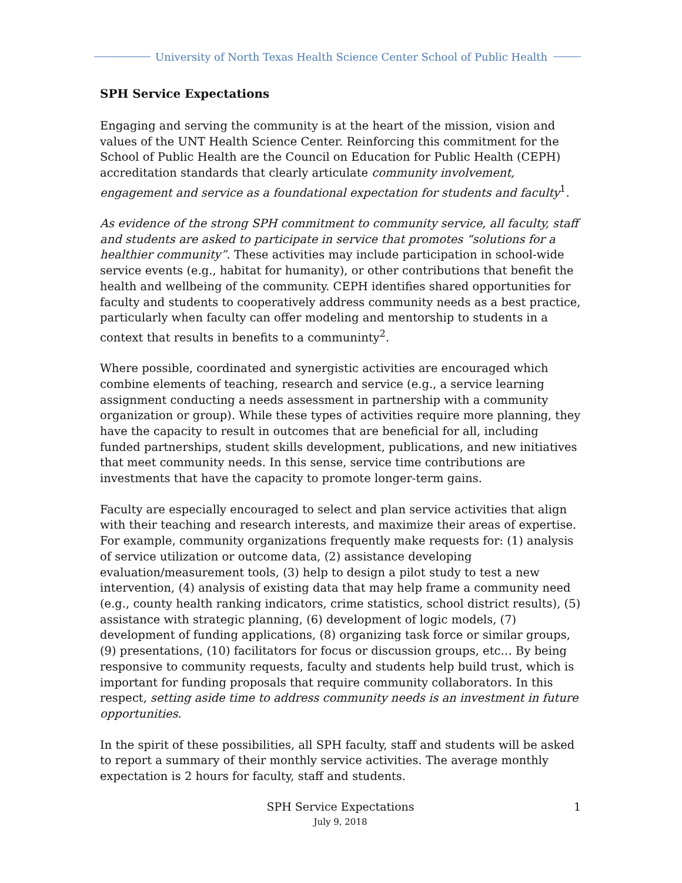University of North Texas Health Science Center School of Public Health
SPH Service Expectations
Engaging and serving the community is at the heart of the mission, vision and values of the UNT Health Science Center. Reinforcing this commitment for the School of Public Health are the Council on Education for Public Health (CEPH) accreditation standards that clearly articulate community involvement, engagement and service as a foundational expectation for students and faculty<sup>1</sup>.
As evidence of the strong SPH commitment to community service, all faculty, staff and students are asked to participate in service that promotes “solutions for a healthier community”. These activities may include participation in school-wide service events (e.g., habitat for humanity), or other contributions that benefit the health and wellbeing of the community. CEPH identifies shared opportunities for faculty and students to cooperatively address community needs as a best practice, particularly when faculty can offer modeling and mentorship to students in a context that results in benefits to a communinty<sup>2</sup>.
Where possible, coordinated and synergistic activities are encouraged which combine elements of teaching, research and service (e.g., a service learning assignment conducting a needs assessment in partnership with a community organization or group). While these types of activities require more planning, they have the capacity to result in outcomes that are beneficial for all, including funded partnerships, student skills development, publications, and new initiatives that meet community needs. In this sense, service time contributions are investments that have the capacity to promote longer-term gains.
Faculty are especially encouraged to select and plan service activities that align with their teaching and research interests, and maximize their areas of expertise. For example, community organizations frequently make requests for: (1) analysis of service utilization or outcome data, (2) assistance developing evaluation/measurement tools, (3) help to design a pilot study to test a new intervention, (4) analysis of existing data that may help frame a community need (e.g., county health ranking indicators, crime statistics, school district results), (5) assistance with strategic planning, (6) development of logic models, (7) development of funding applications, (8) organizing task force or similar groups, (9) presentations, (10) facilitators for focus or discussion groups, etc… By being responsive to community requests, faculty and students help build trust, which is important for funding proposals that require community collaborators. In this respect, setting aside time to address community needs is an investment in future opportunities.
In the spirit of these possibilities, all SPH faculty, staff and students will be asked to report a summary of their monthly service activities. The average monthly expectation is 2 hours for faculty, staff and students.
SPH Service Expectations 1
July 9, 2018